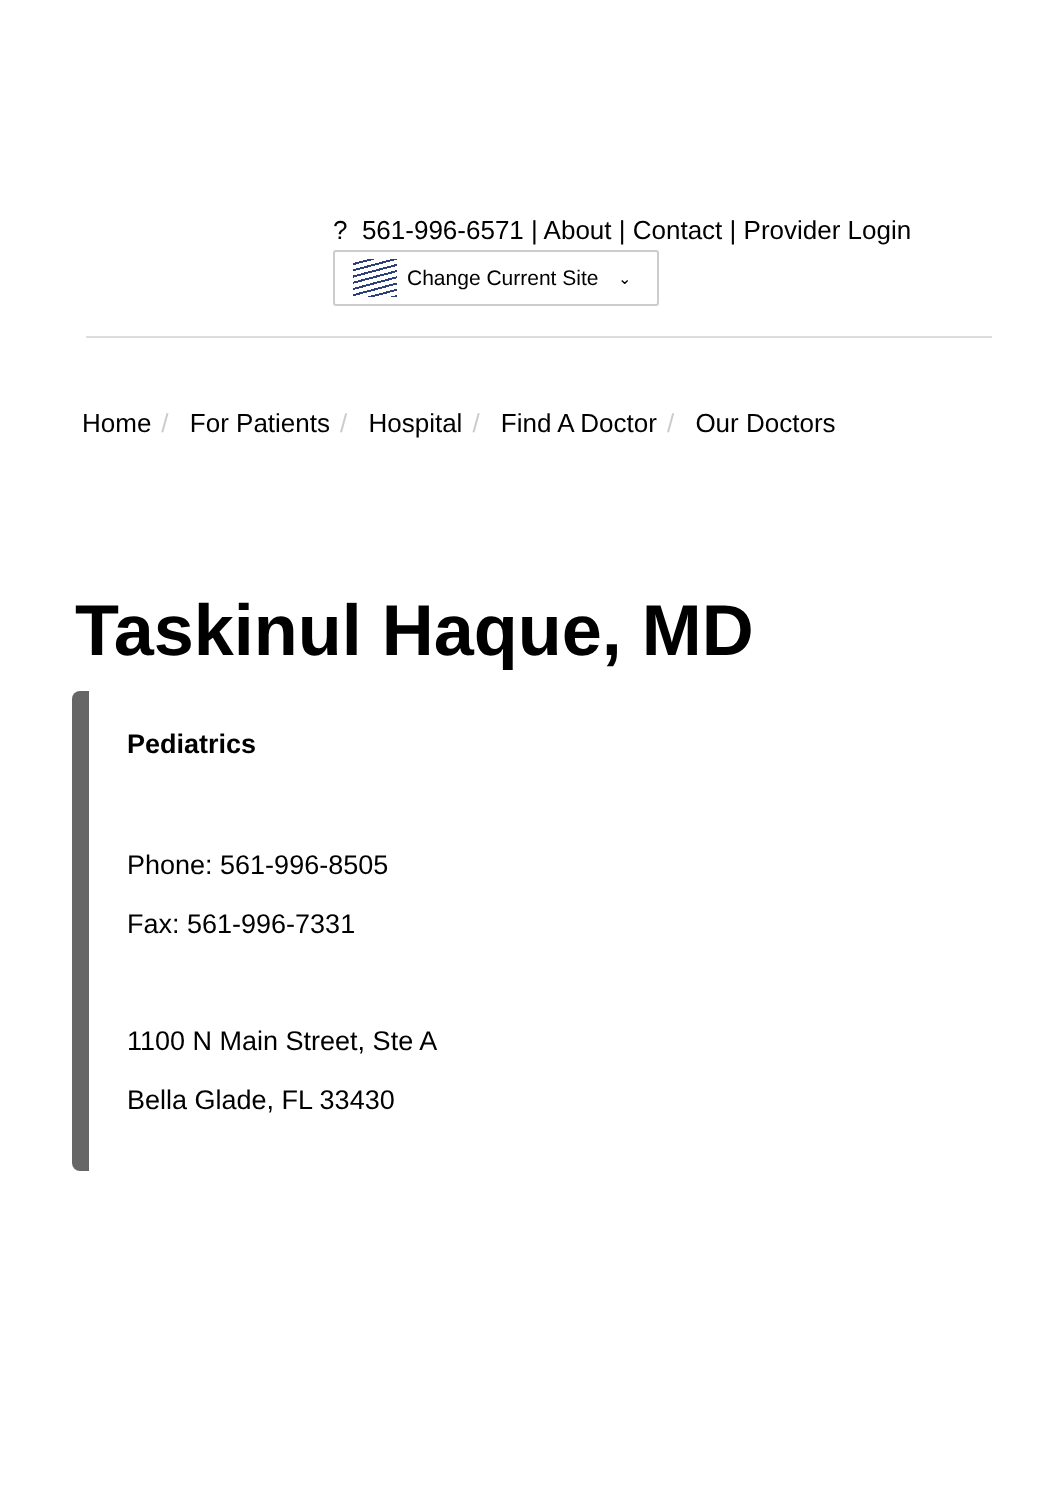? 561-996-6571 | About | Contact | Provider Login
Change Current Site ⌄
Home / For Patients / Hospital / Find A Doctor / Our Doctors
Taskinul Haque, MD
Pediatrics
Phone: 561-996-8505
Fax: 561-996-7331
1100 N Main Street, Ste A
Bella Glade, FL 33430